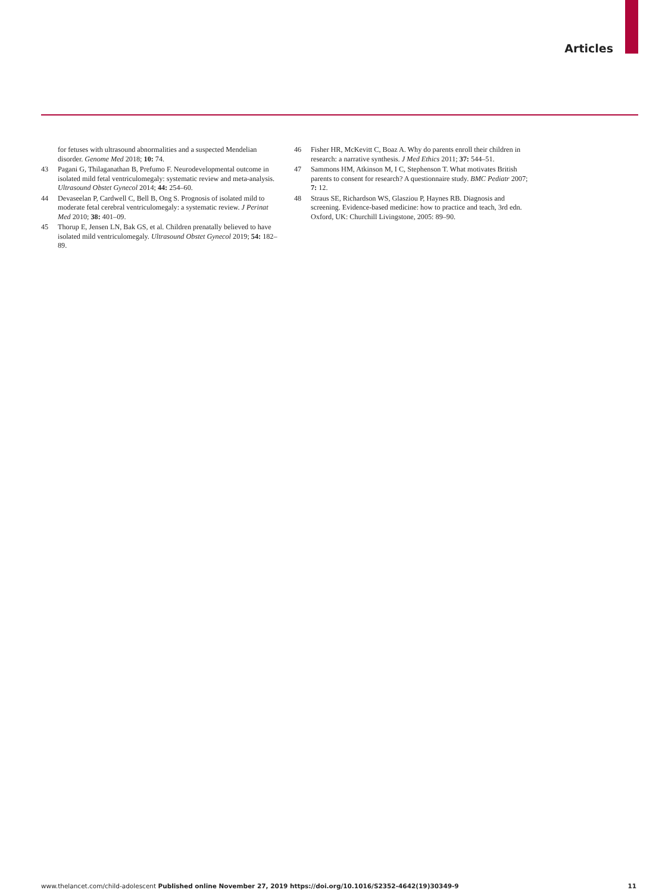Articles
for fetuses with ultrasound abnormalities and a suspected Mendelian disorder. Genome Med 2018; 10: 74.
43 Pagani G, Thilaganathan B, Prefumo F. Neurodevelopmental outcome in isolated mild fetal ventriculomegaly: systematic review and meta-analysis. Ultrasound Obstet Gynecol 2014; 44: 254–60.
44 Devaseelan P, Cardwell C, Bell B, Ong S. Prognosis of isolated mild to moderate fetal cerebral ventriculomegaly: a systematic review. J Perinat Med 2010; 38: 401–09.
45 Thorup E, Jensen LN, Bak GS, et al. Children prenatally believed to have isolated mild ventriculomegaly. Ultrasound Obstet Gynecol 2019; 54: 182–89.
46 Fisher HR, McKevitt C, Boaz A. Why do parents enroll their children in research: a narrative synthesis. J Med Ethics 2011; 37: 544–51.
47 Sammons HM, Atkinson M, I C, Stephenson T. What motivates British parents to consent for research? A questionnaire study. BMC Pediatr 2007; 7: 12.
48 Straus SE, Richardson WS, Glasziou P, Haynes RB. Diagnosis and screening. Evidence-based medicine: how to practice and teach, 3rd edn. Oxford, UK: Churchill Livingstone, 2005: 89–90.
www.thelancet.com/child-adolescent Published online November 27, 2019 https://doi.org/10.1016/S2352-4642(19)30349-9 11